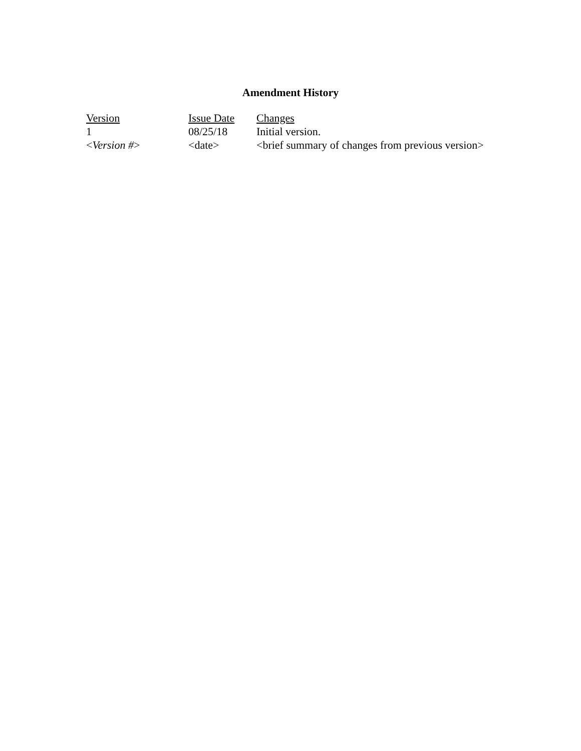Amendment History
| Version | Issue Date | Changes |
| --- | --- | --- |
| 1 | 08/25/18 | Initial version. |
| < Version # > | <date> | <brief summary of changes from previous version> |